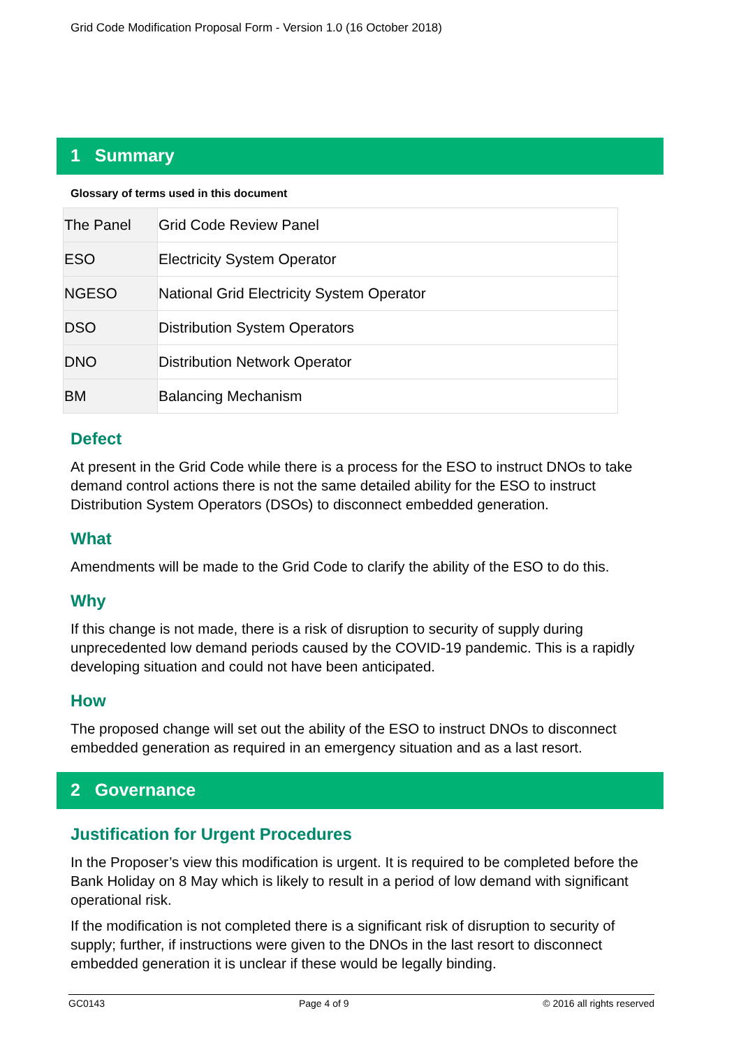Grid Code Modification Proposal Form - Version 1.0 (16 October 2018)
1 Summary
Glossary of terms used in this document
| The Panel | Grid Code Review Panel |
| ESO | Electricity System Operator |
| NGESO | National Grid Electricity System Operator |
| DSO | Distribution System Operators |
| DNO | Distribution Network Operator |
| BM | Balancing Mechanism |
Defect
At present in the Grid Code while there is a process for the ESO to instruct DNOs to take demand control actions there is not the same detailed ability for the ESO to instruct Distribution System Operators (DSOs) to disconnect embedded generation.
What
Amendments will be made to the Grid Code to clarify the ability of the ESO to do this.
Why
If this change is not made, there is a risk of disruption to security of supply during unprecedented low demand periods caused by the COVID-19 pandemic. This is a rapidly developing situation and could not have been anticipated.
How
The proposed change will set out the ability of the ESO to instruct DNOs to disconnect embedded generation as required in an emergency situation and as a last resort.
2 Governance
Justification for Urgent Procedures
In the Proposer’s view this modification is urgent. It is required to be completed before the Bank Holiday on 8 May which is likely to result in a period of low demand with significant operational risk.
If the modification is not completed there is a significant risk of disruption to security of supply; further, if instructions were given to the DNOs in the last resort to disconnect embedded generation it is unclear if these would be legally binding.
GC0143 Page 4 of 9 © 2016 all rights reserved